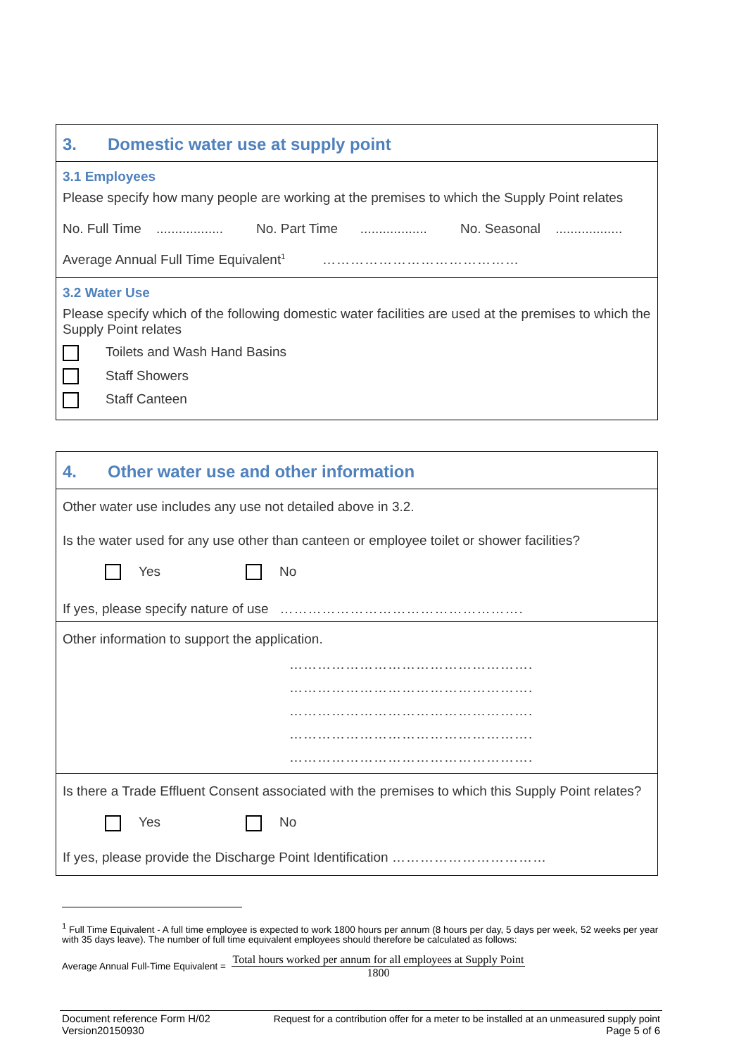3. Domestic water use at supply point
3.1 Employees
Please specify how many people are working at the premises to which the Supply Point relates
No. Full Time .................. No. Part Time .................. No. Seasonal ..................
Average Annual Full Time Equivalent<sup>1</sup> ……………………………………
3.2 Water Use
Please specify which of the following domestic water facilities are used at the premises to which the Supply Point relates
Toilets and Wash Hand Basins
Staff Showers
Staff Canteen
4. Other water use and other information
Other water use includes any use not detailed above in 3.2.
Is the water used for any use other than canteen or employee toilet or shower facilities?
Yes No
If yes, please specify nature of use …………………………………………….
Other information to support the application.
…………………………………………….
…………………………………………….
…………………………………………….
…………………………………………….
…………………………………………….
Is there a Trade Effluent Consent associated with the premises to which this Supply Point relates?
Yes No
If yes, please provide the Discharge Point Identification ……………………………
<sup>1</sup> Full Time Equivalent - A full time employee is expected to work 1800 hours per annum (8 hours per day, 5 days per week, 52 weeks per year with 35 days leave). The number of full time equivalent employees should therefore be calculated as follows:
Average Annual Full-Time Equivalent = Total hours worked per annum for all employees at Supply Point 1800
Document reference Form H/02
Version20150930
Request for a contribution offer for a meter to be installed at an unmeasured supply point
Page 5 of 6